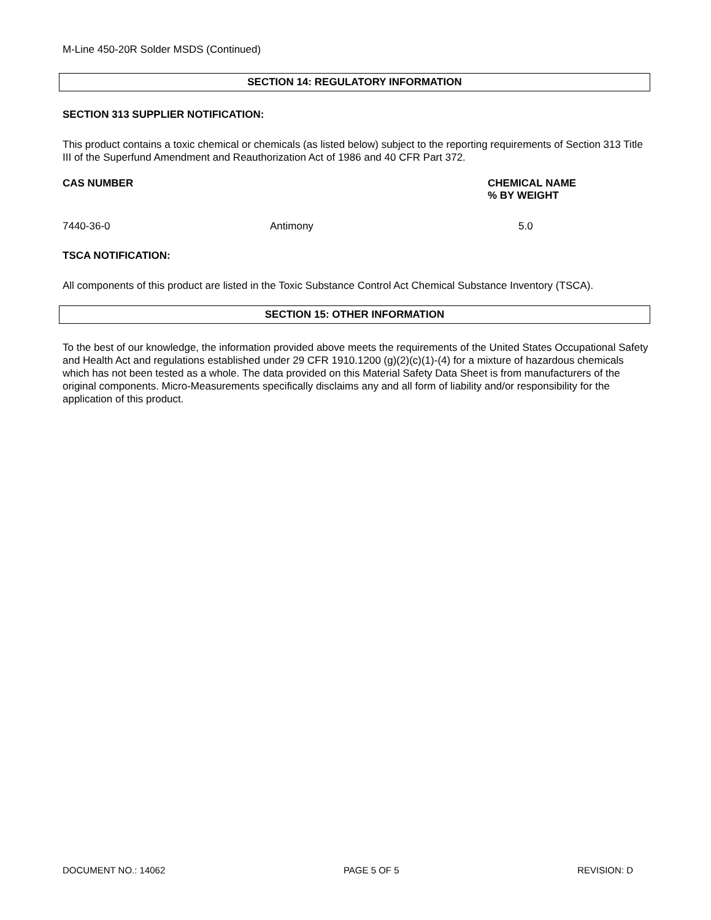M-Line 450-20R Solder MSDS (Continued)
SECTION 14: REGULATORY INFORMATION
SECTION 313 SUPPLIER NOTIFICATION:
This product contains a toxic chemical or chemicals (as listed below) subject to the reporting requirements of Section 313 Title III of the Superfund Amendment and Reauthorization Act of 1986 and 40 CFR Part 372.
| CAS NUMBER | | CHEMICAL NAME % BY WEIGHT |
| 7440-36-0 | Antimony | 5.0 |
TSCA NOTIFICATION:
All components of this product are listed in the Toxic Substance Control Act Chemical Substance Inventory (TSCA).
SECTION 15: OTHER INFORMATION
To the best of our knowledge, the information provided above meets the requirements of the United States Occupational Safety and Health Act and regulations established under 29 CFR 1910.1200 (g)(2)(c)(1)-(4) for a mixture of hazardous chemicals which has not been tested as a whole. The data provided on this Material Safety Data Sheet is from manufacturers of the original components. Micro-Measurements specifically disclaims any and all form of liability and/or responsibility for the application of this product.
DOCUMENT NO.: 14062 PAGE 5 OF 5 REVISION: D